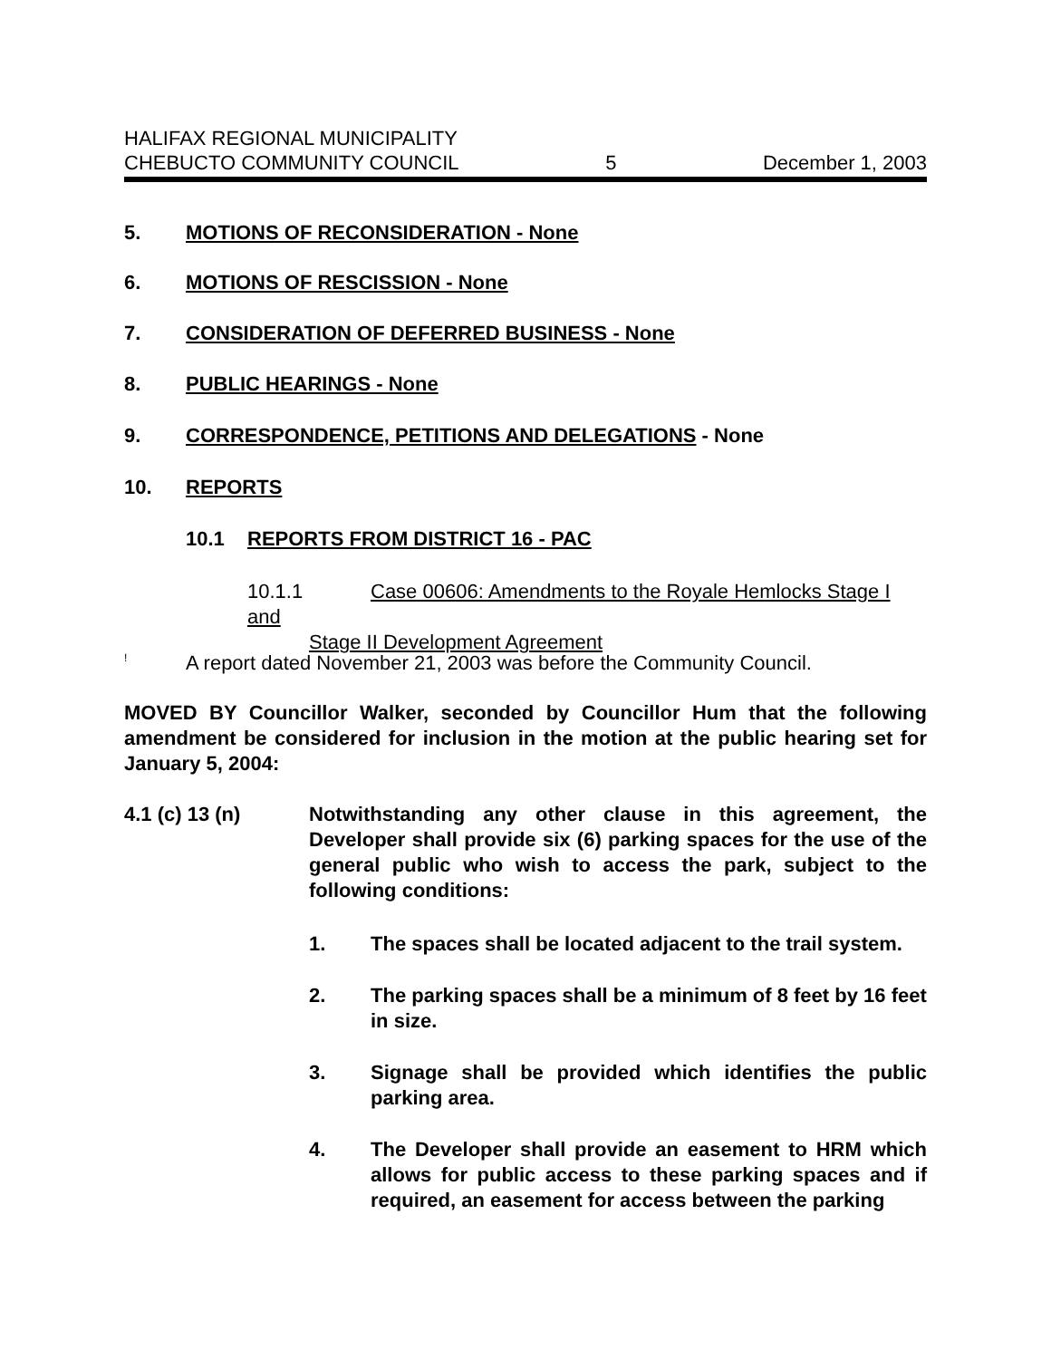HALIFAX REGIONAL MUNICIPALITY
CHEBUCTO COMMUNITY COUNCIL 5 December 1, 2003
5. MOTIONS OF RECONSIDERATION - None
6. MOTIONS OF RESCISSION - None
7. CONSIDERATION OF DEFERRED BUSINESS - None
8. PUBLIC HEARINGS - None
9. CORRESPONDENCE, PETITIONS AND DELEGATIONS - None
10. REPORTS
10.1 REPORTS FROM DISTRICT 16 - PAC
10.1.1 Case 00606: Amendments to the Royale Hemlocks Stage I and
Stage II Development Agreement
! A report dated November 21, 2003 was before the Community Council.
MOVED BY Councillor Walker, seconded by Councillor Hum that the following amendment be considered for inclusion in the motion at the public hearing set for January 5, 2004:
4.1 (c) 13 (n) Notwithstanding any other clause in this agreement, the Developer shall provide six (6) parking spaces for the use of the general public who wish to access the park, subject to the following conditions:
1. The spaces shall be located adjacent to the trail system.
2. The parking spaces shall be a minimum of 8 feet by 16 feet in size.
3. Signage shall be provided which identifies the public parking area.
4. The Developer shall provide an easement to HRM which allows for public access to these parking spaces and if required, an easement for access between the parking